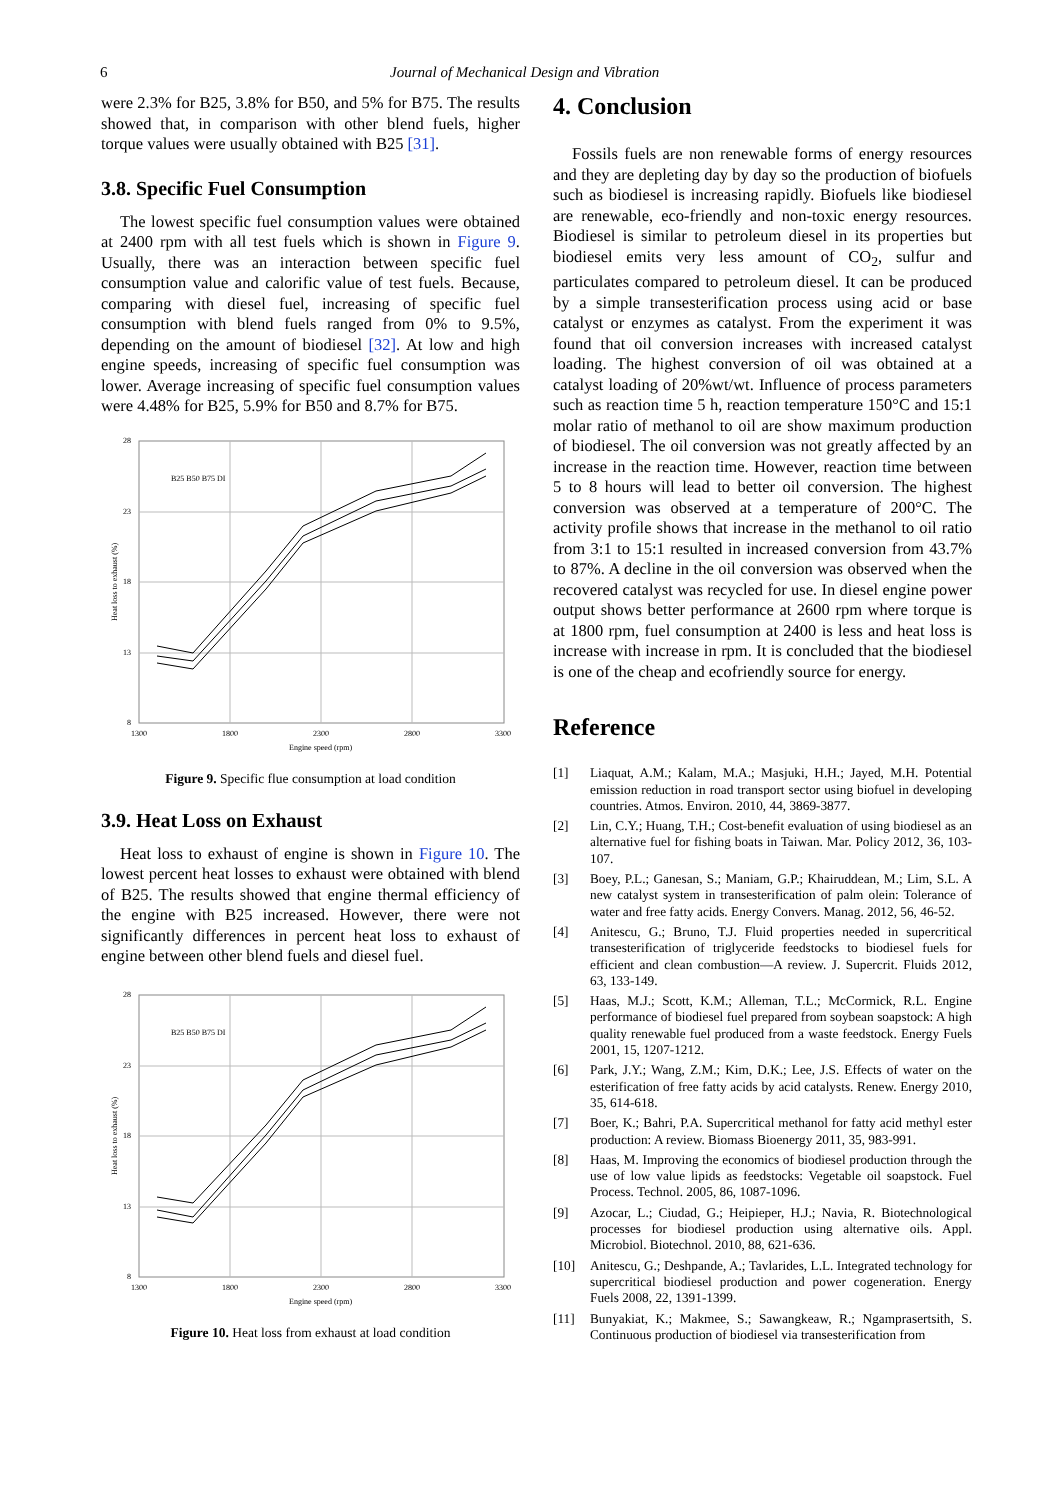6 Journal of Mechanical Design and Vibration
were 2.3% for B25, 3.8% for B50, and 5% for B75. The results showed that, in comparison with other blend fuels, higher torque values were usually obtained with B25 [31].
3.8. Specific Fuel Consumption
The lowest specific fuel consumption values were obtained at 2400 rpm with all test fuels which is shown in Figure 9. Usually, there was an interaction between specific fuel consumption value and calorific value of test fuels. Because, comparing with diesel fuel, increasing of specific fuel consumption with blend fuels ranged from 0% to 9.5%, depending on the amount of biodiesel [32]. At low and high engine speeds, increasing of specific fuel consumption was lower. Average increasing of specific fuel consumption values were 4.48% for B25, 5.9% for B50 and 8.7% for B75.
28
23
18
13
8
1300
1800
2300
2800
3300
Engine speed (rpm)
B25 B50 B75 DI
Heat loss to exhaust (%)
Figure 9. Specific flue consumption at load condition
3.9. Heat Loss on Exhaust
Heat loss to exhaust of engine is shown in Figure 10. The lowest percent heat losses to exhaust were obtained with blend of B25. The results showed that engine thermal efficiency of the engine with B25 increased. However, there were not significantly differences in percent heat loss to exhaust of engine between other blend fuels and diesel fuel.
28
23
18
13
8
1300
1800
2300
2800
3300
Engine speed (rpm)
B25 B50 B75 DI
Heat loss to exhaust (%)
Figure 10. Heat loss from exhaust at load condition
4. Conclusion
Fossils fuels are non renewable forms of energy resources and they are depleting day by day so the production of biofuels such as biodiesel is increasing rapidly. Biofuels like biodiesel are renewable, eco-friendly and non-toxic energy resources. Biodiesel is similar to petroleum diesel in its properties but biodiesel emits very less amount of CO<sub>2</sub>, sulfur and particulates compared to petroleum diesel. It can be produced by a simple transesterification process using acid or base catalyst or enzymes as catalyst. From the experiment it was found that oil conversion increases with increased catalyst loading. The highest conversion of oil was obtained at a catalyst loading of 20%wt/wt. Influence of process parameters such as reaction time 5 h, reaction temperature 150°C and 15:1 molar ratio of methanol to oil are show maximum production of biodiesel. The oil conversion was not greatly affected by an increase in the reaction time. However, reaction time between 5 to 8 hours will lead to better oil conversion. The highest conversion was observed at a temperature of 200°C. The activity profile shows that increase in the methanol to oil ratio from 3:1 to 15:1 resulted in increased conversion from 43.7% to 87%. A decline in the oil conversion was observed when the recovered catalyst was recycled for use. In diesel engine power output shows better performance at 2600 rpm where torque is at 1800 rpm, fuel consumption at 2400 is less and heat loss is increase with increase in rpm. It is concluded that the biodiesel is one of the cheap and ecofriendly source for energy.
Reference
[1] Liaquat, A.M.; Kalam, M.A.; Masjuki, H.H.; Jayed, M.H. Potential emission reduction in road transport sector using biofuel in developing countries. Atmos. Environ. 2010, 44, 3869-3877.
[2] Lin, C.Y.; Huang, T.H.; Cost-benefit evaluation of using biodiesel as an alternative fuel for fishing boats in Taiwan. Mar. Policy 2012, 36, 103-107.
[3] Boey, P.L.; Ganesan, S.; Maniam, G.P.; Khairuddean, M.; Lim, S.L. A new catalyst system in transesterification of palm olein: Tolerance of water and free fatty acids. Energy Convers. Manag. 2012, 56, 46-52.
[4] Anitescu, G.; Bruno, T.J. Fluid properties needed in supercritical transesterification of triglyceride feedstocks to biodiesel fuels for efficient and clean combustion—A review. J. Supercrit. Fluids 2012, 63, 133-149.
[5] Haas, M.J.; Scott, K.M.; Alleman, T.L.; McCormick, R.L. Engine performance of biodiesel fuel prepared from soybean soapstock: A high quality renewable fuel produced from a waste feedstock. Energy Fuels 2001, 15, 1207-1212.
[6] Park, J.Y.; Wang, Z.M.; Kim, D.K.; Lee, J.S. Effects of water on the esterification of free fatty acids by acid catalysts. Renew. Energy 2010, 35, 614-618.
[7] Boer, K.; Bahri, P.A. Supercritical methanol for fatty acid methyl ester production: A review. Biomass Bioenergy 2011, 35, 983-991.
[8] Haas, M. Improving the economics of biodiesel production through the use of low value lipids as feedstocks: Vegetable oil soapstock. Fuel Process. Technol. 2005, 86, 1087-1096.
[9] Azocar, L.; Ciudad, G.; Heipieper, H.J.; Navia, R. Biotechnological processes for biodiesel production using alternative oils. Appl. Microbiol. Biotechnol. 2010, 88, 621-636.
[10] Anitescu, G.; Deshpande, A.; Tavlarides, L.L. Integrated technology for supercritical biodiesel production and power cogeneration. Energy Fuels 2008, 22, 1391-1399.
[11] Bunyakiat, K.; Makmee, S.; Sawangkeaw, R.; Ngamprasertsith, S. Continuous production of biodiesel via transesterification from